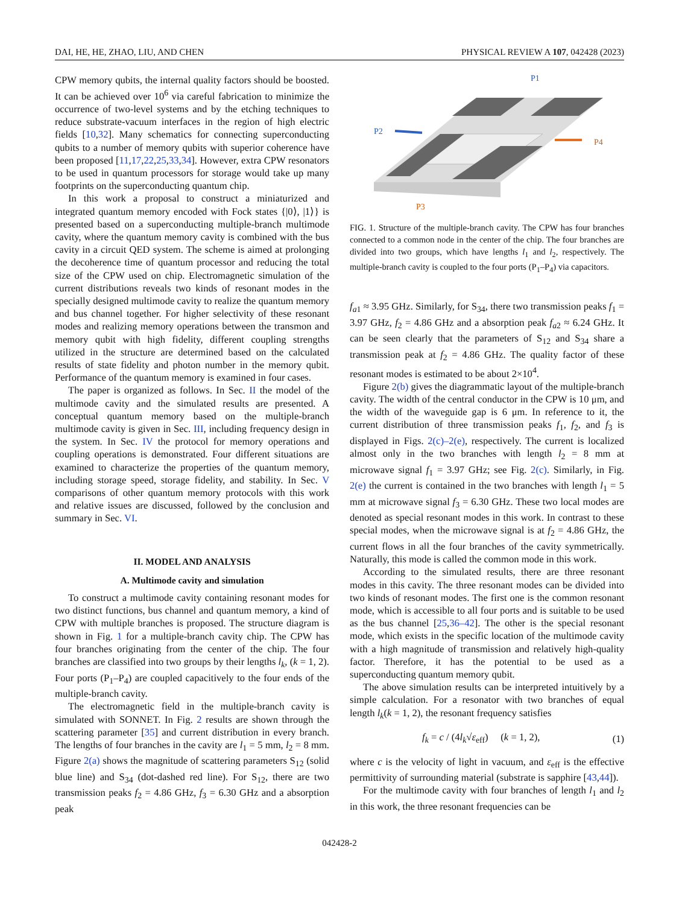DAI, HE, HE, ZHAO, LIU, AND CHEN PHYSICAL REVIEW A 107, 042428 (2023)
CPW memory qubits, the internal quality factors should be boosted. It can be achieved over 10<sup>6</sup> via careful fabrication to minimize the occurrence of two-level systems and by the etching techniques to reduce substrate-vacuum interfaces in the region of high electric fields [10,32]. Many schematics for connecting superconducting qubits to a number of memory qubits with superior coherence have been proposed [11,17,22,25,33,34]. However, extra CPW resonators to be used in quantum processors for storage would take up many footprints on the superconducting quantum chip.
In this work a proposal to construct a miniaturized and integrated quantum memory encoded with Fock states {|0⟩, |1⟩} is presented based on a superconducting multiple-branch multimode cavity, where the quantum memory cavity is combined with the bus cavity in a circuit QED system. The scheme is aimed at prolonging the decoherence time of quantum processor and reducing the total size of the CPW used on chip. Electromagnetic simulation of the current distributions reveals two kinds of resonant modes in the specially designed multimode cavity to realize the quantum memory and bus channel together. For higher selectivity of these resonant modes and realizing memory operations between the transmon and memory qubit with high fidelity, different coupling strengths utilized in the structure are determined based on the calculated results of state fidelity and photon number in the memory qubit. Performance of the quantum memory is examined in four cases.
The paper is organized as follows. In Sec. II the model of the multimode cavity and the simulated results are presented. A conceptual quantum memory based on the multiple-branch multimode cavity is given in Sec. III, including frequency design in the system. In Sec. IV the protocol for memory operations and coupling operations is demonstrated. Four different situations are examined to characterize the properties of the quantum memory, including storage speed, storage fidelity, and stability. In Sec. V comparisons of other quantum memory protocols with this work and relative issues are discussed, followed by the conclusion and summary in Sec. VI.
II. MODEL AND ANALYSIS
A. Multimode cavity and simulation
To construct a multimode cavity containing resonant modes for two distinct functions, bus channel and quantum memory, a kind of CPW with multiple branches is proposed. The structure diagram is shown in Fig. 1 for a multiple-branch cavity chip. The CPW has four branches originating from the center of the chip. The four branches are classified into two groups by their lengths l<sub>k</sub>, (k = 1, 2). Four ports (P<sub>1</sub>–P<sub>4</sub>) are coupled capacitively to the four ends of the multiple-branch cavity.
The electromagnetic field in the multiple-branch cavity is simulated with SONNET. In Fig. 2 results are shown through the scattering parameter [35] and current distribution in every branch. The lengths of four branches in the cavity are l<sub>1</sub> = 5 mm, l<sub>2</sub> = 8 mm. Figure 2(a) shows the magnitude of scattering parameters S<sub>12</sub> (solid blue line) and S<sub>34</sub> (dot-dashed red line). For S<sub>12</sub>, there are two transmission peaks f<sub>2</sub> = 4.86 GHz, f<sub>3</sub> = 6.30 GHz and a absorption peak
P1
P2
P4
P3
FIG. 1. Structure of the multiple-branch cavity. The CPW has four branches connected to a common node in the center of the chip. The four branches are divided into two groups, which have lengths l<sub>1</sub> and l<sub>2</sub>, respectively. The multiple-branch cavity is coupled to the four ports (P<sub>1</sub>–P<sub>4</sub>) via capacitors.
f<sub>a</sub><sub>1</sub> ≈ 3.95 GHz. Similarly, for S<sub>34</sub>, there two transmission peaks f<sub>1</sub> = 3.97 GHz, f<sub>2</sub> = 4.86 GHz and a absorption peak f<sub>a</sub><sub>2</sub> ≈ 6.24 GHz. It can be seen clearly that the parameters of S<sub>12</sub> and S<sub>34</sub> share a transmission peak at f<sub>2</sub> = 4.86 GHz. The quality factor of these resonant modes is estimated to be about 2×10<sup>4</sup>.
Figure 2(b) gives the diagrammatic layout of the multiple-branch cavity. The width of the central conductor in the CPW is 10 μm, and the width of the waveguide gap is 6 μm. In reference to it, the current distribution of three transmission peaks f<sub>1</sub>, f<sub>2</sub>, and f<sub>3</sub> is displayed in Figs. 2(c)–2(e), respectively. The current is localized almost only in the two branches with length l<sub>2</sub> = 8 mm at microwave signal f<sub>1</sub> = 3.97 GHz; see Fig. 2(c). Similarly, in Fig. 2(e) the current is contained in the two branches with length l<sub>1</sub> = 5 mm at microwave signal f<sub>3</sub> = 6.30 GHz. These two local modes are denoted as special resonant modes in this work. In contrast to these special modes, when the microwave signal is at f<sub>2</sub> = 4.86 GHz, the current flows in all the four branches of the cavity symmetrically. Naturally, this mode is called the common mode in this work.
According to the simulated results, there are three resonant modes in this cavity. The three resonant modes can be divided into two kinds of resonant modes. The first one is the common resonant mode, which is accessible to all four ports and is suitable to be used as the bus channel [25,36–42]. The other is the special resonant mode, which exists in the specific location of the multimode cavity with a high magnitude of transmission and relatively high-quality factor. Therefore, it has the potential to be used as a superconducting quantum memory qubit.
The above simulation results can be interpreted intuitively by a simple calculation. For a resonator with two branches of equal length l<sub>k</sub>(k = 1, 2), the resonant frequency satisfies
f<sub>k</sub> = c / (4l<sub>k</sub>√ε<sub>eff</sub>) (k = 1, 2), (1)
where c is the velocity of light in vacuum, and ε<sub>eff</sub> is the effective permittivity of surrounding material (substrate is sapphire [43,44]).
For the multimode cavity with four branches of length l<sub>1</sub> and l<sub>2</sub> in this work, the three resonant frequencies can be
042428-2